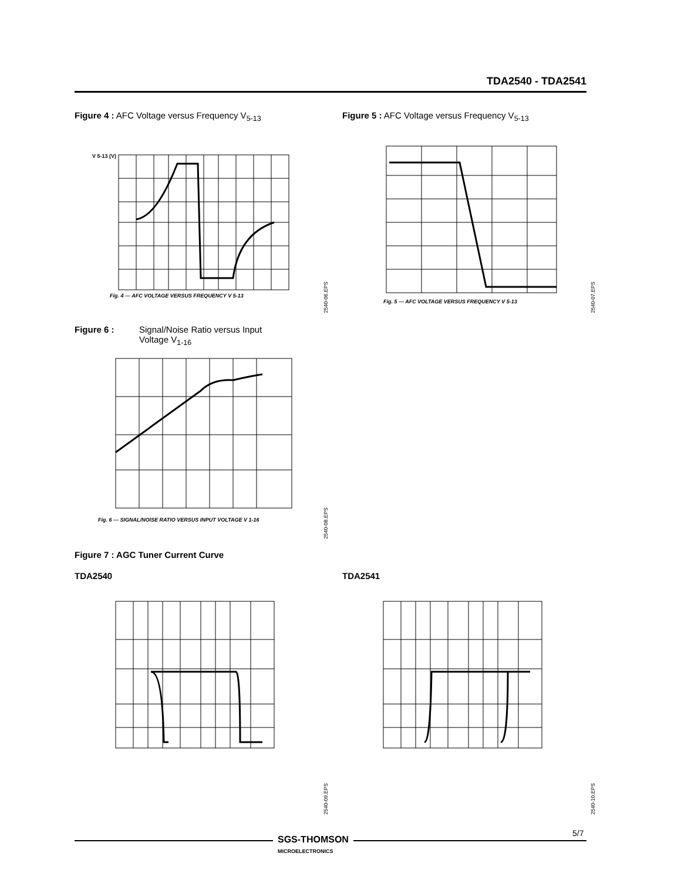TDA2540 - TDA2541
Figure 4 : AFC Voltage versus Frequency V<sub>5-13</sub>
V 5-13 (V)
Fig. 4 — AFC VOLTAGE VERSUS FREQUENCY V 5-13
2540-06.EPS
Figure 5 : AFC Voltage versus Frequency V<sub>5-13</sub>
Fig. 5 — AFC VOLTAGE VERSUS FREQUENCY V 5-13
2540-07.EPS
Figure 6 : Signal/Noise Ratio versus Input
Voltage V<sub>1-16</sub>
Fig. 6 — SIGNAL/NOISE RATIO VERSUS INPUT VOLTAGE V 1-16
2540-08.EPS
Figure 7 : AGC Tuner Current Curve
TDA2540
2540-09.EPS
TDA2541
2540-10.EPS
5/7
SGS-THOMSON
MICROELECTRONICS